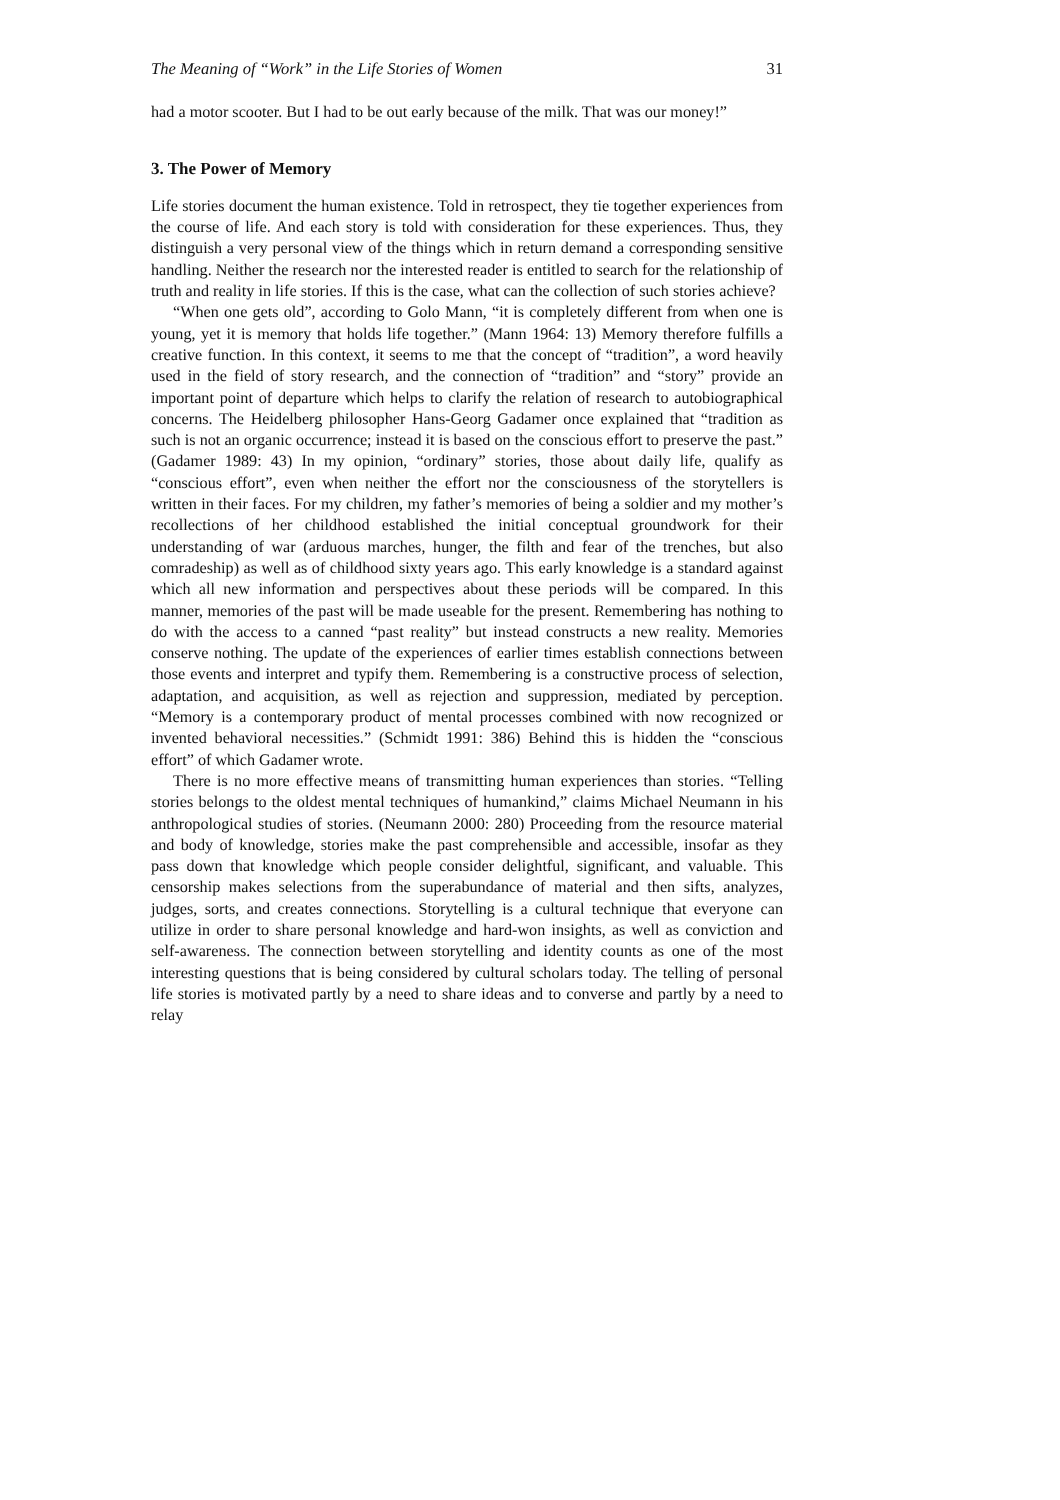The Meaning of “Work” in the Life Stories of Women 31
had a motor scooter. But I had to be out early because of the milk. That was our money!”
3. The Power of Memory
Life stories document the human existence. Told in retrospect, they tie together experiences from the course of life. And each story is told with consideration for these experiences. Thus, they distinguish a very personal view of the things which in return demand a corresponding sensitive handling. Neither the research nor the interested reader is entitled to search for the relationship of truth and reality in life stories. If this is the case, what can the collection of such stories achieve?
“When one gets old”, according to Golo Mann, “it is completely different from when one is young, yet it is memory that holds life together.” (Mann 1964: 13) Memory therefore fulfills a creative function. In this context, it seems to me that the concept of “tradition”, a word heavily used in the field of story research, and the connection of “tradition” and “story” provide an important point of departure which helps to clarify the relation of research to autobiographical concerns. The Heidelberg philosopher Hans-Georg Gadamer once explained that “tradition as such is not an organic occurrence; instead it is based on the conscious effort to preserve the past.” (Gadamer 1989: 43) In my opinion, “ordinary” stories, those about daily life, qualify as “conscious effort”, even when neither the effort nor the consciousness of the storytellers is written in their faces. For my children, my father’s memories of being a soldier and my mother’s recollections of her childhood established the initial conceptual groundwork for their understanding of war (arduous marches, hunger, the filth and fear of the trenches, but also comradeship) as well as of childhood sixty years ago. This early knowledge is a standard against which all new information and perspectives about these periods will be compared. In this manner, memories of the past will be made useable for the present. Remembering has nothing to do with the access to a canned “past reality” but instead constructs a new reality. Memories conserve nothing. The update of the experiences of earlier times establish connections between those events and interpret and typify them. Remembering is a constructive process of selection, adaptation, and acquisition, as well as rejection and suppression, mediated by perception. “Memory is a contemporary product of mental processes combined with now recognized or invented behavioral necessities.” (Schmidt 1991: 386) Behind this is hidden the “conscious effort” of which Gadamer wrote.
There is no more effective means of transmitting human experiences than stories. “Telling stories belongs to the oldest mental techniques of humankind,” claims Michael Neumann in his anthropological studies of stories. (Neumann 2000: 280) Proceeding from the resource material and body of knowledge, stories make the past comprehensible and accessible, insofar as they pass down that knowledge which people consider delightful, significant, and valuable. This censorship makes selections from the superabundance of material and then sifts, analyzes, judges, sorts, and creates connections. Storytelling is a cultural technique that everyone can utilize in order to share personal knowledge and hard-won insights, as well as conviction and self-awareness. The connection between storytelling and identity counts as one of the most interesting questions that is being considered by cultural scholars today. The telling of personal life stories is motivated partly by a need to share ideas and to converse and partly by a need to relay